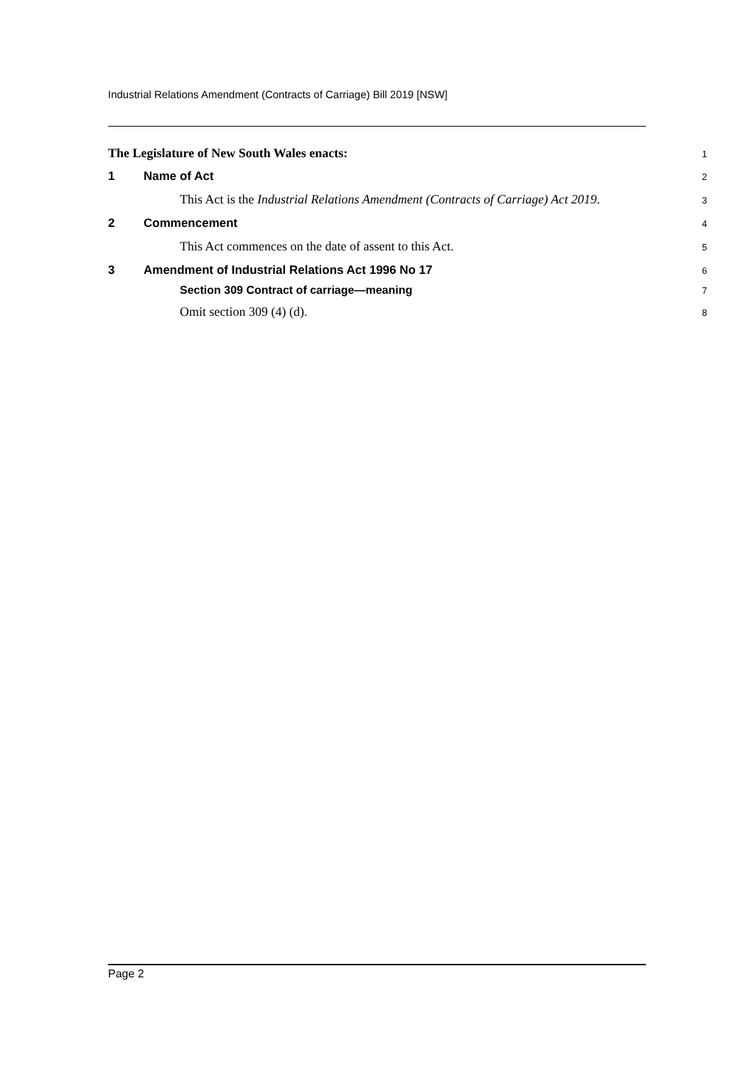Industrial Relations Amendment (Contracts of Carriage) Bill 2019 [NSW]
The Legislature of New South Wales enacts:
1
1 Name of Act
2
This Act is the Industrial Relations Amendment (Contracts of Carriage) Act 2019.
3
2 Commencement
4
This Act commences on the date of assent to this Act.
5
3 Amendment of Industrial Relations Act 1996 No 17
6
Section 309 Contract of carriage—meaning
7
Omit section 309 (4) (d).
8
Page 2